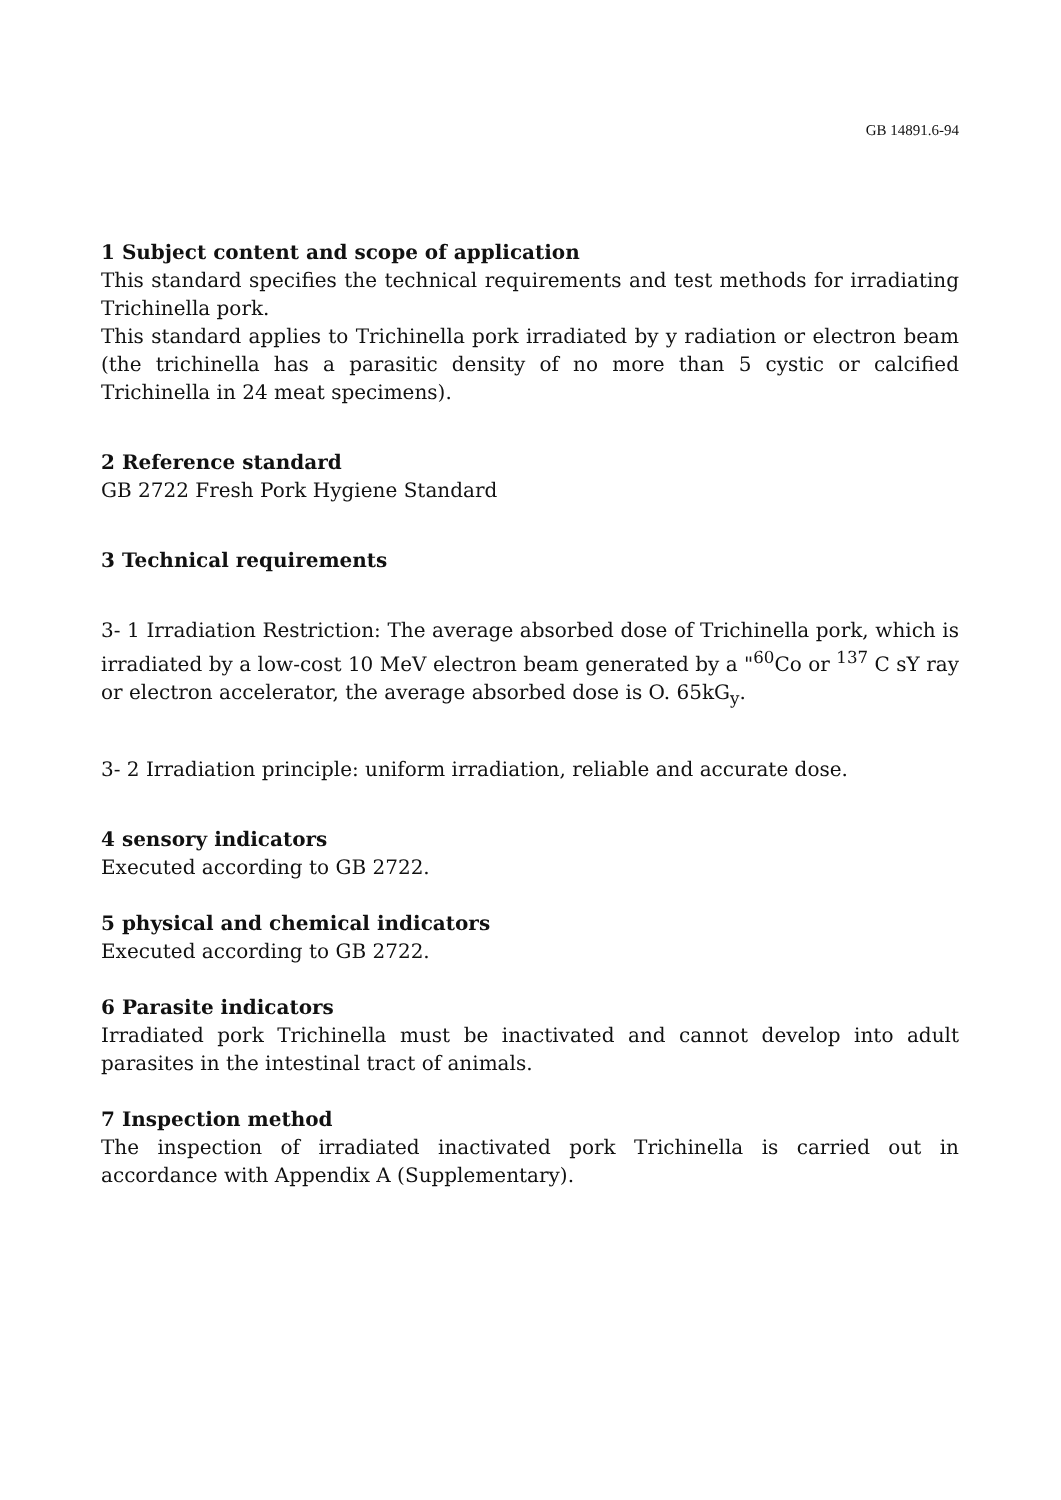GB 14891.6-94
1 Subject content and scope of application
This standard specifies the technical requirements and test methods for irradiating Trichinella pork.
This standard applies to Trichinella pork irradiated by y radiation or electron beam (the trichinella has a parasitic density of no more than 5 cystic or calcified Trichinella in 24 meat specimens).
2 Reference standard
GB 2722 Fresh Pork Hygiene Standard
3 Technical requirements
3- 1 Irradiation Restriction: The average absorbed dose of Trichinella pork, which is irradiated by a low-cost 10 MeV electron beam generated by a "<sup>60</sup>Co or <sup>137</sup> C sY ray or electron accelerator, the average absorbed dose is O. 65kG<sub>y</sub>.
3- 2 Irradiation principle: uniform irradiation, reliable and accurate dose.
4 sensory indicators
Executed according to GB 2722.
5 physical and chemical indicators
Executed according to GB 2722.
6 Parasite indicators
Irradiated pork Trichinella must be inactivated and cannot develop into adult parasites in the intestinal tract of animals.
7 Inspection method
The inspection of irradiated inactivated pork Trichinella is carried out in accordance with Appendix A (Supplementary).